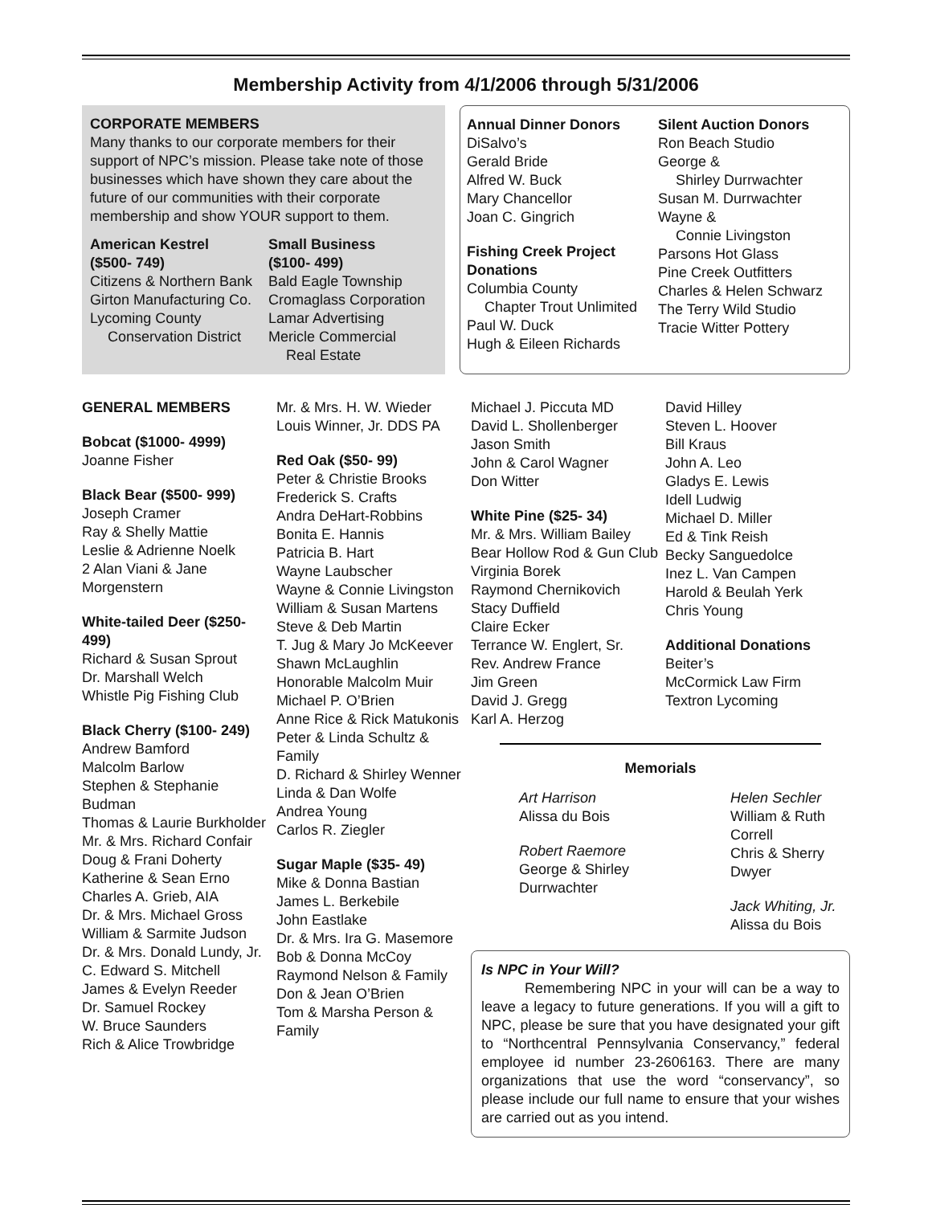Membership Activity from 4/1/2006 through 5/31/2006
CORPORATE MEMBERS
Many thanks to our corporate members for their support of NPC’s mission. Please take note of those businesses which have shown they care about the future of our communities with their corporate membership and show YOUR support to them.
American Kestrel
($500- 749)
Citizens & Northern Bank
Girton Manufacturing Co.
Lycoming County
Conservation District
Small Business
($100- 499)
Bald Eagle Township
Cromaglass Corporation
Lamar Advertising
Mericle Commercial
Real Estate
Annual Dinner Donors
DiSalvo’s
Gerald Bride
Alfred W. Buck
Mary Chancellor
Joan C. Gingrich
Fishing Creek Project Donations
Columbia County
Chapter Trout Unlimited
Paul W. Duck
Hugh & Eileen Richards
Silent Auction Donors
Ron Beach Studio
George &
Shirley Durrwachter
Susan M. Durrwachter
Wayne &
Connie Livingston
Parsons Hot Glass
Pine Creek Outfitters
Charles & Helen Schwarz
The Terry Wild Studio
Tracie Witter Pottery
GENERAL MEMBERS
Bobcat ($1000- 4999)
Joanne Fisher
Black Bear ($500- 999)
Joseph Cramer
Ray & Shelly Mattie
Leslie & Adrienne Noelk
2 Alan Viani & Jane Morgenstern
White-tailed Deer ($250- 499)
Richard & Susan Sprout
Dr. Marshall Welch
Whistle Pig Fishing Club
Black Cherry ($100- 249)
Andrew Bamford
Malcolm Barlow
Stephen & Stephanie Budman
Thomas & Laurie Burkholder
Mr. & Mrs. Richard Confair
Doug & Frani Doherty
Katherine & Sean Erno
Charles A. Grieb, AIA
Dr. & Mrs. Michael Gross
William & Sarmite Judson
Dr. & Mrs. Donald Lundy, Jr.
C. Edward S. Mitchell
James & Evelyn Reeder
Dr. Samuel Rockey
W. Bruce Saunders
Rich & Alice Trowbridge
Mr. & Mrs. H. W. Wieder
Louis Winner, Jr. DDS PA
Red Oak ($50- 99)
Peter & Christie Brooks
Frederick S. Crafts
Andra DeHart-Robbins
Bonita E. Hannis
Patricia B. Hart
Wayne Laubscher
Wayne & Connie Livingston
William & Susan Martens
Steve & Deb Martin
T. Jug & Mary Jo McKeever
Shawn McLaughlin
Honorable Malcolm Muir
Michael P. O’Brien
Anne Rice & Rick Matukonis
Peter & Linda Schultz & Family
D. Richard & Shirley Wenner
Linda & Dan Wolfe
Andrea Young
Carlos R. Ziegler
Sugar Maple ($35- 49)
Mike & Donna Bastian
James L. Berkebile
John Eastlake
Dr. & Mrs. Ira G. Masemore
Bob & Donna McCoy
Raymond Nelson & Family
Don & Jean O’Brien
Tom & Marsha Person & Family
Michael J. Piccuta MD
David L. Shollenberger
Jason Smith
John & Carol Wagner
Don Witter
White Pine ($25- 34)
Mr. & Mrs. William Bailey
Bear Hollow Rod & Gun Club
Virginia Borek
Raymond Chernikovich
Stacy Duffield
Claire Ecker
Terrance W. Englert, Sr.
Rev. Andrew France
Jim Green
David J. Gregg
Karl A. Herzog
David Hilley
Steven L. Hoover
Bill Kraus
John A. Leo
Gladys E. Lewis
Idell Ludwig
Michael D. Miller
Ed & Tink Reish
Becky Sanguedolce
Inez L. Van Campen
Harold & Beulah Yerk
Chris Young
Additional Donations
Beiter’s
McCormick Law Firm
Textron Lycoming
Memorials
Art Harrison
Alissa du Bois
Robert Raemore
George & Shirley Durrwachter
Helen Sechler
William & Ruth Correll
Chris & Sherry Dwyer
Jack Whiting, Jr.
Alissa du Bois
Is NPC in Your Will?
   Remembering NPC in your will can be a way to leave a legacy to future generations. If you will a gift to NPC, please be sure that you have designated your gift to “Northcentral Pennsylvania Conservancy,” federal employee id number 23-2606163. There are many organizations that use the word “conservancy”, so please include our full name to ensure that your wishes are carried out as you intend.